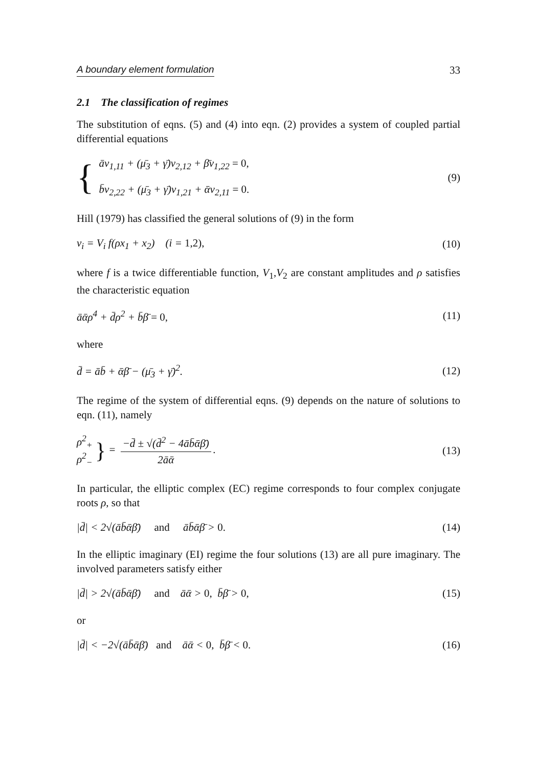A boundary element formulation 33
2.1 The classification of regimes
The substitution of eqns. (5) and (4) into eqn. (2) provides a system of coupled partial differential equations
{
āv<sub>1,11</sub> + (μ̄<sub>3</sub> + γ̄)v<sub>2,12</sub> + β̄v<sub>1,22</sub> = 0,
b̄v<sub>2,22</sub> + (μ̄<sub>3</sub> + γ̄)v<sub>1,21</sub> + ᾱv<sub>2,11</sub> = 0.
(9)
Hill (1979) has classified the general solutions of (9) in the form
v<sub>i</sub> = V<sub>i</sub> f(ρx<sub>1</sub> + x<sub>2</sub>) (i = 1,2), (10)
where f is a twice differentiable function, V<sub>1</sub>,V<sub>2</sub> are constant amplitudes and ρ satisfies the characteristic equation
āᾱρ<sup>4</sup> + d̄ρ<sup>2</sup> + b̄β̄ = 0, (11)
where
d̄ = āb̄ + ᾱβ̄ − (μ̄<sub>3</sub> + γ̄)<sup>2</sup>. (12)
The regime of the system of differential eqns. (9) depends on the nature of solutions to eqn. (11), namely
ρ<sup>2</sup><sub>+</sub>
ρ<sup>2</sup><sub>−</sub> } = −d̄ ± √(d̄<sup>2</sup> − 4āb̄ᾱβ̄) 2āᾱ. (13)
In particular, the elliptic complex (EC) regime corresponds to four complex conjugate roots ρ, so that
|d̄| < 2√(āb̄ᾱβ̄) and āb̄ᾱβ̄ > 0. (14)
In the elliptic imaginary (EI) regime the four solutions (13) are all pure imaginary. The involved parameters satisfy either
|d̄| > 2√(āb̄ᾱβ̄) and āᾱ > 0, b̄β̄ > 0, (15)
or
|d̄| < −2√(āb̄ᾱβ̄) and āᾱ < 0, b̄β̄ < 0. (16)